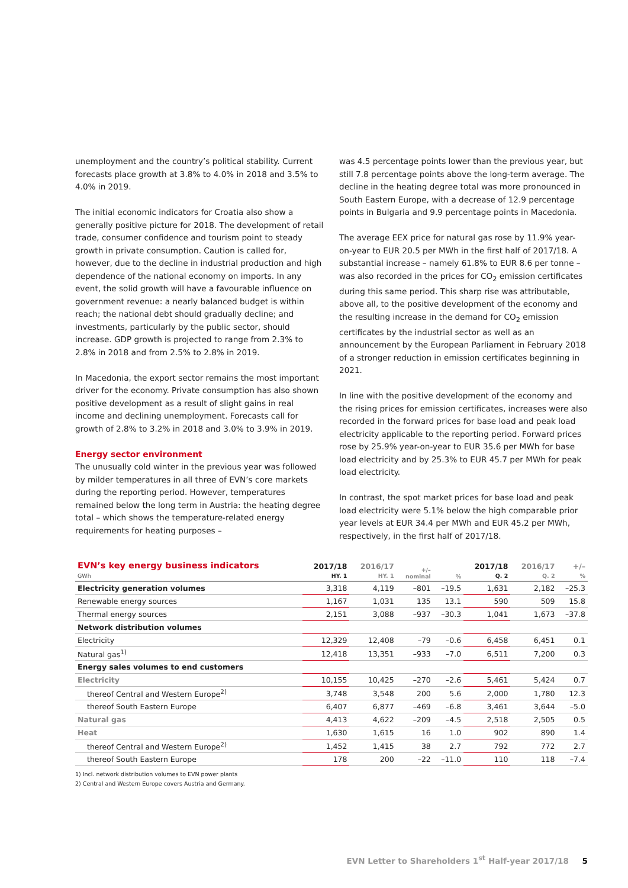unemployment and the country’s political stability. Current forecasts place growth at 3.8% to 4.0% in 2018 and 3.5% to 4.0% in 2019.
The initial economic indicators for Croatia also show a generally positive picture for 2018. The development of retail trade, consumer confidence and tourism point to steady growth in private consumption. Caution is called for, however, due to the decline in industrial production and high dependence of the national economy on imports. In any event, the solid growth will have a favourable influence on government revenue: a nearly balanced budget is within reach; the national debt should gradually decline; and investments, particularly by the public sector, should increase. GDP growth is projected to range from 2.3% to 2.8% in 2018 and from 2.5% to 2.8% in 2019.
In Macedonia, the export sector remains the most important driver for the economy. Private consumption has also shown positive development as a result of slight gains in real income and declining unemployment. Forecasts call for growth of 2.8% to 3.2% in 2018 and 3.0% to 3.9% in 2019.
Energy sector environment
The unusually cold winter in the previous year was followed by milder temperatures in all three of EVN’s core markets during the reporting period. However, temperatures remained below the long term in Austria: the heating degree total – which shows the temperature-related energy requirements for heating purposes –
was 4.5 percentage points lower than the previous year, but still 7.8 percentage points above the long-term average. The decline in the heating degree total was more pronounced in South Eastern Europe, with a decrease of 12.9 percentage points in Bulgaria and 9.9 percentage points in Macedonia.
The average EEX price for natural gas rose by 11.9% year-on-year to EUR 20.5 per MWh in the first half of 2017/18. A substantial increase – namely 61.8% to EUR 8.6 per tonne – was also recorded in the prices for CO<sub>2</sub> emission certificates during this same period. This sharp rise was attributable, above all, to the positive development of the economy and the resulting increase in the demand for CO<sub>2</sub> emission certificates by the industrial sector as well as an announcement by the European Parliament in February 2018 of a stronger reduction in emission certificates beginning in 2021.
In line with the positive development of the economy and the rising prices for emission certificates, increases were also recorded in the forward prices for base load and peak load electricity applicable to the reporting period. Forward prices rose by 25.9% year-on-year to EUR 35.6 per MWh for base load electricity and by 25.3% to EUR 45.7 per MWh for peak load electricity.
In contrast, the spot market prices for base load and peak load electricity were 5.1% below the high comparable prior year levels at EUR 34.4 per MWh and EUR 45.2 per MWh, respectively, in the first half of 2017/18.
| EVN’s key energy business indicators GWh | 2017/18 HY. 1 | 2016/17 HY. 1 | +/– nominal | % | 2017/18 Q. 2 | 2016/17 Q. 2 | +/– % |
| --- | --- | --- | --- | --- | --- | --- | --- |
| Electricity generation volumes | 3,318 | 4,119 | –801 | –19.5 | 1,631 | 2,182 | –25.3 |
| Renewable energy sources | 1,167 | 1,031 | 135 | 13.1 | 590 | 509 | 15.8 |
| Thermal energy sources | 2,151 | 3,088 | –937 | –30.3 | 1,041 | 1,673 | –37.8 |
| Network distribution volumes | | | | | | | |
| Electricity | 12,329 | 12,408 | –79 | –0.6 | 6,458 | 6,451 | 0.1 |
| Natural gas<sup>1)</sup> | 12,418 | 13,351 | –933 | –7.0 | 6,511 | 7,200 | 0.3 |
| Energy sales volumes to end customers | | | | | | | |
| Electricity | 10,155 | 10,425 | –270 | –2.6 | 5,461 | 5,424 | 0.7 |
| thereof Central and Western Europe<sup>2)</sup> | 3,748 | 3,548 | 200 | 5.6 | 2,000 | 1,780 | 12.3 |
| thereof South Eastern Europe | 6,407 | 6,877 | –469 | –6.8 | 3,461 | 3,644 | –5.0 |
| Natural gas | 4,413 | 4,622 | –209 | –4.5 | 2,518 | 2,505 | 0.5 |
| Heat | 1,630 | 1,615 | 16 | 1.0 | 902 | 890 | 1.4 |
| thereof Central and Western Europe<sup>2)</sup> | 1,452 | 1,415 | 38 | 2.7 | 792 | 772 | 2.7 |
| thereof South Eastern Europe | 178 | 200 | –22 | –11.0 | 110 | 118 | –7.4 |
1) Incl. network distribution volumes to EVN power plants
2) Central and Western Europe covers Austria and Germany.
EVN Letter to Shareholders 1<sup>st</sup> Half-year 2017/18 5